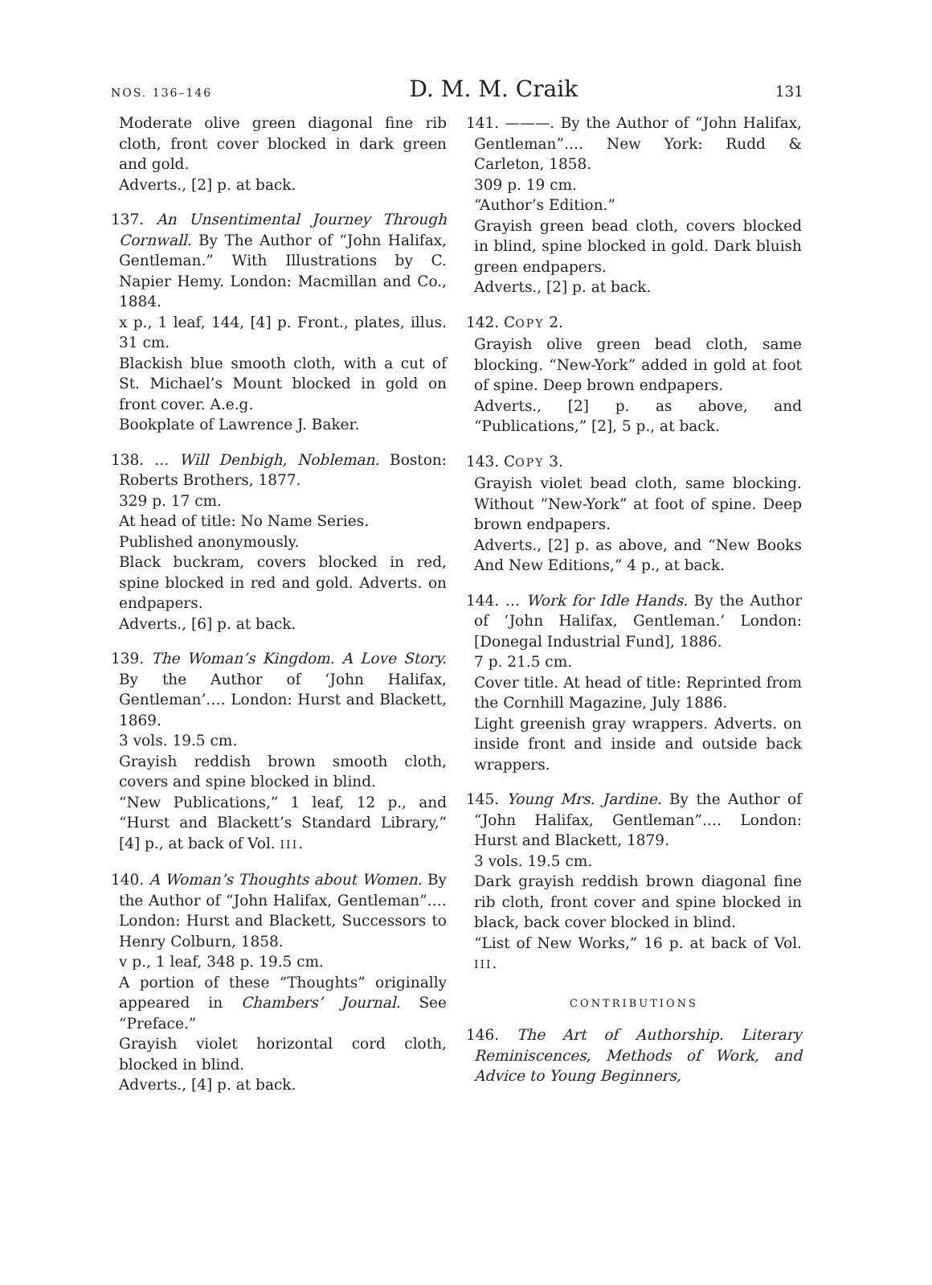NOS. 136–146 D. M. M. Craik 131
Moderate olive green diagonal fine rib cloth, front cover blocked in dark green and gold.
Adverts., [2] p. at back.
137. An Unsentimental Journey Through Cornwall. By The Author of “John Halifax, Gentleman.” With Illustrations by C. Napier Hemy. London: Macmillan and Co., 1884.
x p., 1 leaf, 144, [4] p. Front., plates, illus. 31 cm.
Blackish blue smooth cloth, with a cut of St. Michael’s Mount blocked in gold on front cover. A.e.g.
Bookplate of Lawrence J. Baker.
138. … Will Denbigh, Nobleman. Boston: Roberts Brothers, 1877.
329 p. 17 cm.
At head of title: No Name Series.
Published anonymously.
Black buckram, covers blocked in red, spine blocked in red and gold. Adverts. on endpapers.
Adverts., [6] p. at back.
139. The Woman’s Kingdom. A Love Story. By the Author of ‘John Halifax, Gentleman’.… London: Hurst and Blackett, 1869.
3 vols. 19.5 cm.
Grayish reddish brown smooth cloth, covers and spine blocked in blind.
“New Publications,” 1 leaf, 12 p., and “Hurst and Blackett’s Standard Library,” [4] p., at back of Vol. III.
140. A Woman’s Thoughts about Women. By the Author of “John Halifax, Gentleman”.… London: Hurst and Blackett, Successors to Henry Colburn, 1858.
v p., 1 leaf, 348 p. 19.5 cm.
A portion of these “Thoughts” originally appeared in Chambers’ Journal. See “Preface.”
Grayish violet horizontal cord cloth, blocked in blind.
Adverts., [4] p. at back.
141. ———. By the Author of “John Halifax, Gentleman”.… New York: Rudd & Carleton, 1858.
309 p. 19 cm.
“Author’s Edition.”
Grayish green bead cloth, covers blocked in blind, spine blocked in gold. Dark bluish green endpapers.
Adverts., [2] p. at back.
142. COPY 2.
Grayish olive green bead cloth, same blocking. “New-York” added in gold at foot of spine. Deep brown endpapers.
Adverts., [2] p. as above, and “Publications,” [2], 5 p., at back.
143. COPY 3.
Grayish violet bead cloth, same blocking. Without “New-York” at foot of spine. Deep brown endpapers.
Adverts., [2] p. as above, and “New Books And New Editions,” 4 p., at back.
144. … Work for Idle Hands. By the Author of ‘John Halifax, Gentleman.’ London: [Donegal Industrial Fund], 1886.
7 p. 21.5 cm.
Cover title. At head of title: Reprinted from the Cornhill Magazine, July 1886.
Light greenish gray wrappers. Adverts. on inside front and inside and outside back wrappers.
145. Young Mrs. Jardine. By the Author of “John Halifax, Gentleman”.… London: Hurst and Blackett, 1879.
3 vols. 19.5 cm.
Dark grayish reddish brown diagonal fine rib cloth, front cover and spine blocked in black, back cover blocked in blind.
“List of New Works,” 16 p. at back of Vol. III.
CONTRIBUTIONS
146. The Art of Authorship. Literary Reminiscences, Methods of Work, and Advice to Young Beginners,